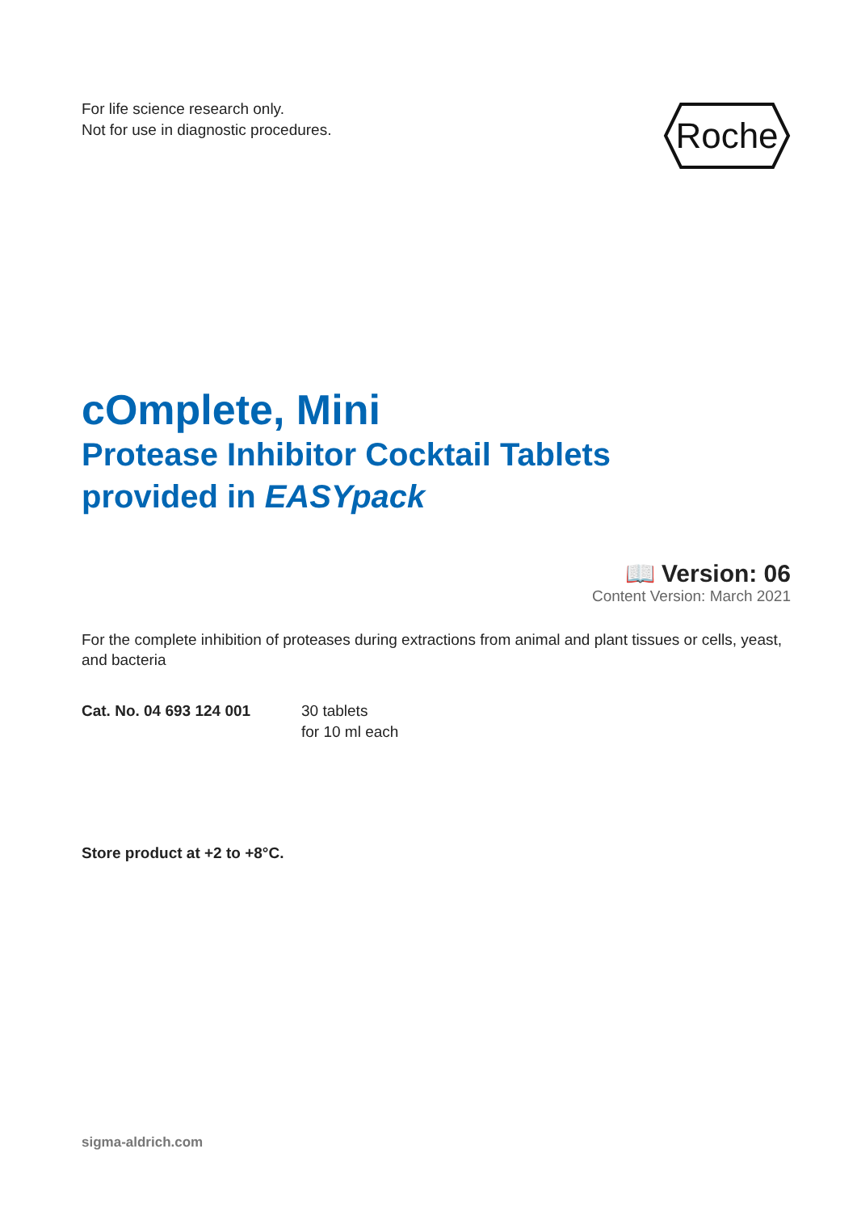For life science research only.
Not for use in diagnostic procedures.
Roche
cOmplete, Mini
Protease Inhibitor Cocktail Tablets
provided in EASYpack
📖 Version: 06
Content Version: March 2021
For the complete inhibition of proteases during extractions from animal and plant tissues or cells, yeast, and bacteria
Cat. No. 04 693 124 001 30 tablets
for 10 ml each
Store product at +2 to +8°C.
sigma-aldrich.com